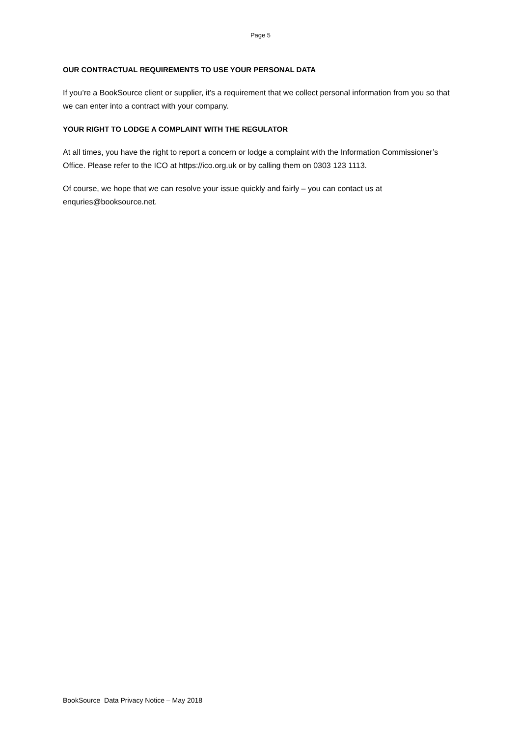Page 5
OUR CONTRACTUAL REQUIREMENTS TO USE YOUR PERSONAL DATA
If you’re a BookSource client or supplier, it’s a requirement that we collect personal information from you so that we can enter into a contract with your company.
YOUR RIGHT TO LODGE A COMPLAINT WITH THE REGULATOR
At all times, you have the right to report a concern or lodge a complaint with the Information Commissioner’s Office. Please refer to the ICO at https://ico.org.uk or by calling them on 0303 123 1113.
Of course, we hope that we can resolve your issue quickly and fairly – you can contact us at enquries@booksource.net.
BookSource Data Privacy Notice – May 2018